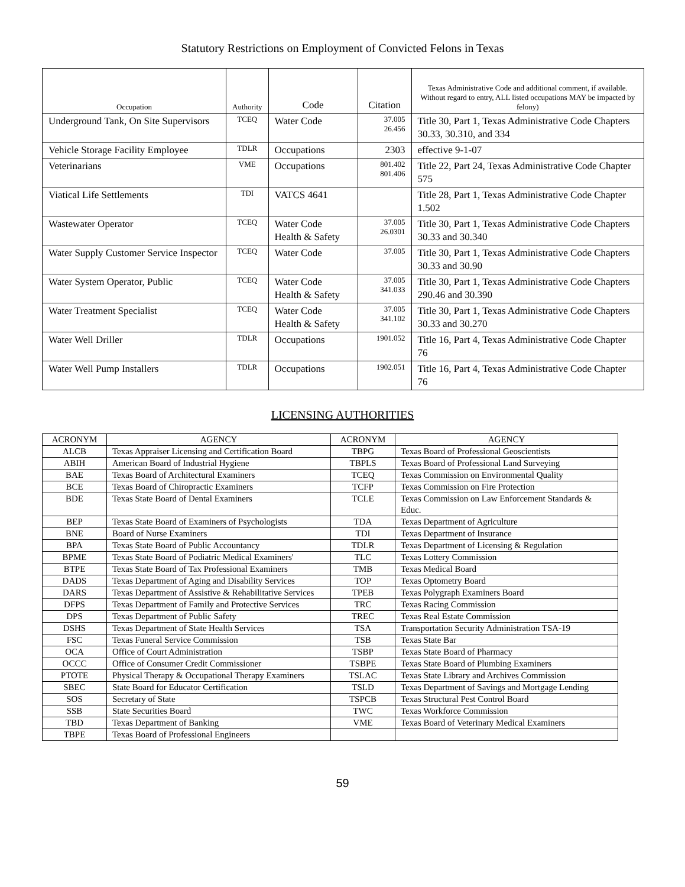Statutory Restrictions on Employment of Convicted Felons in Texas
| Occupation | Authority | Code | Citation | Texas Administrative Code and additional comment, if available. Without regard to entry, ALL listed occupations MAY be impacted by felony) |
| --- | --- | --- | --- | --- |
| Underground Tank, On Site Supervisors | TCEQ | Water Code | 37.005 26.456 | Title 30, Part 1, Texas Administrative Code Chapters 30.33, 30.310, and 334 |
| Vehicle Storage Facility Employee | TDLR | Occupations | 2303 | effective 9-1-07 |
| Veterinarians | VME | Occupations | 801.402 801.406 | Title 22, Part 24, Texas Administrative Code Chapter 575 |
| Viatical Life Settlements | TDI | VATCS 4641 | | Title 28, Part 1, Texas Administrative Code Chapter 1.502 |
| Wastewater Operator | TCEQ | Water Code Health & Safety | 37.005 26.0301 | Title 30, Part 1, Texas Administrative Code Chapters 30.33 and 30.340 |
| Water Supply Customer Service Inspector | TCEQ | Water Code | 37.005 | Title 30, Part 1, Texas Administrative Code Chapters 30.33 and 30.90 |
| Water System Operator, Public | TCEQ | Water Code Health & Safety | 37.005 341.033 | Title 30, Part 1, Texas Administrative Code Chapters 290.46 and 30.390 |
| Water Treatment Specialist | TCEQ | Water Code Health & Safety | 37.005 341.102 | Title 30, Part 1, Texas Administrative Code Chapters 30.33 and 30.270 |
| Water Well Driller | TDLR | Occupations | 1901.052 | Title 16, Part 4, Texas Administrative Code Chapter 76 |
| Water Well Pump Installers | TDLR | Occupations | 1902.051 | Title 16, Part 4, Texas Administrative Code Chapter 76 |
LICENSING AUTHORITIES
| ACRONYM | AGENCY | ACRONYM | AGENCY |
| --- | --- | --- | --- |
| ALCB | Texas Appraiser Licensing and Certification Board | TBPG | Texas Board of Professional Geoscientists |
| ABIH | American Board of Industrial Hygiene | TBPLS | Texas Board of Professional Land Surveying |
| BAE | Texas Board of Architectural Examiners | TCEQ | Texas Commission on Environmental Quality |
| BCE | Texas Board of Chiropractic Examiners | TCFP | Texas Commission on Fire Protection |
| BDE | Texas State Board of Dental Examiners | TCLE | Texas Commission on Law Enforcement Standards & Educ. |
| BEP | Texas State Board of Examiners of Psychologists | TDA | Texas Department of Agriculture |
| BNE | Board of Nurse Examiners | TDI | Texas Department of Insurance |
| BPA | Texas State Board of Public Accountancy | TDLR | Texas Department of Licensing & Regulation |
| BPME | Texas State Board of Podiatric Medical Examiners' | TLC | Texas Lottery Commission |
| BTPE | Texas State Board of Tax Professional Examiners | TMB | Texas Medical Board |
| DADS | Texas Department of Aging and Disability Services | TOP | Texas Optometry Board |
| DARS | Texas Department of Assistive & Rehabilitative Services | TPEB | Texas Polygraph Examiners Board |
| DFPS | Texas Department of Family and Protective Services | TRC | Texas Racing Commission |
| DPS | Texas Department of Public Safety | TREC | Texas Real Estate Commission |
| DSHS | Texas Department of State Health Services | TSA | Transportation Security Administration TSA-19 |
| FSC | Texas Funeral Service Commission | TSB | Texas State Bar |
| OCA | Office of Court Administration | TSBP | Texas State Board of Pharmacy |
| OCCC | Office of Consumer Credit Commissioner | TSBPE | Texas State Board of Plumbing Examiners |
| PTOTE | Physical Therapy & Occupational Therapy Examiners | TSLAC | Texas State Library and Archives Commission |
| SBEC | State Board for Educator Certification | TSLD | Texas Department of Savings and Mortgage Lending |
| SOS | Secretary of State | TSPCB | Texas Structural Pest Control Board |
| SSB | State Securities Board | TWC | Texas Workforce Commission |
| TBD | Texas Department of Banking | VME | Texas Board of Veterinary Medical Examiners |
| TBPE | Texas Board of Professional Engineers | | |
59